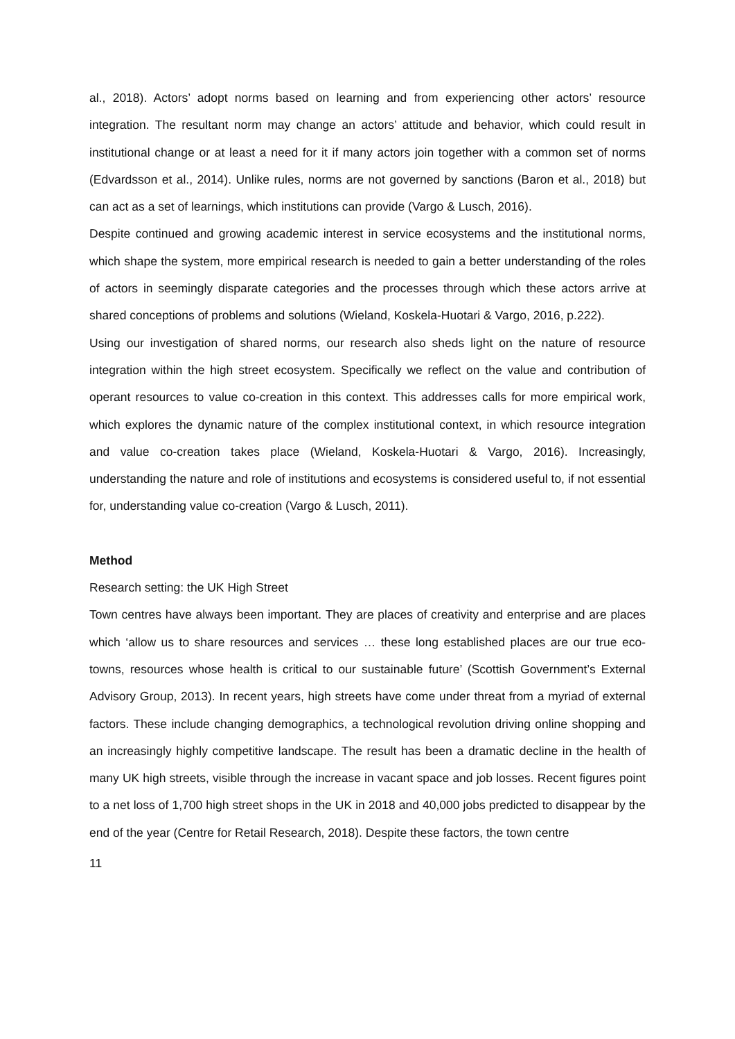al., 2018). Actors’ adopt norms based on learning and from experiencing other actors’ resource integration. The resultant norm may change an actors’ attitude and behavior, which could result in institutional change or at least a need for it if many actors join together with a common set of norms (Edvardsson et al., 2014). Unlike rules, norms are not governed by sanctions (Baron et al., 2018) but can act as a set of learnings, which institutions can provide (Vargo & Lusch, 2016).
Despite continued and growing academic interest in service ecosystems and the institutional norms, which shape the system, more empirical research is needed to gain a better understanding of the roles of actors in seemingly disparate categories and the processes through which these actors arrive at shared conceptions of problems and solutions (Wieland, Koskela-Huotari & Vargo, 2016, p.222).
Using our investigation of shared norms, our research also sheds light on the nature of resource integration within the high street ecosystem. Specifically we reflect on the value and contribution of operant resources to value co-creation in this context. This addresses calls for more empirical work, which explores the dynamic nature of the complex institutional context, in which resource integration and value co-creation takes place (Wieland, Koskela-Huotari & Vargo, 2016). Increasingly, understanding the nature and role of institutions and ecosystems is considered useful to, if not essential for, understanding value co-creation (Vargo & Lusch, 2011).
Method
Research setting: the UK High Street
Town centres have always been important. They are places of creativity and enterprise and are places which ‘allow us to share resources and services … these long established places are our true eco-towns, resources whose health is critical to our sustainable future’ (Scottish Government’s External Advisory Group, 2013). In recent years, high streets have come under threat from a myriad of external factors. These include changing demographics, a technological revolution driving online shopping and an increasingly highly competitive landscape. The result has been a dramatic decline in the health of many UK high streets, visible through the increase in vacant space and job losses. Recent figures point to a net loss of 1,700 high street shops in the UK in 2018 and 40,000 jobs predicted to disappear by the end of the year (Centre for Retail Research, 2018). Despite these factors, the town centre
11